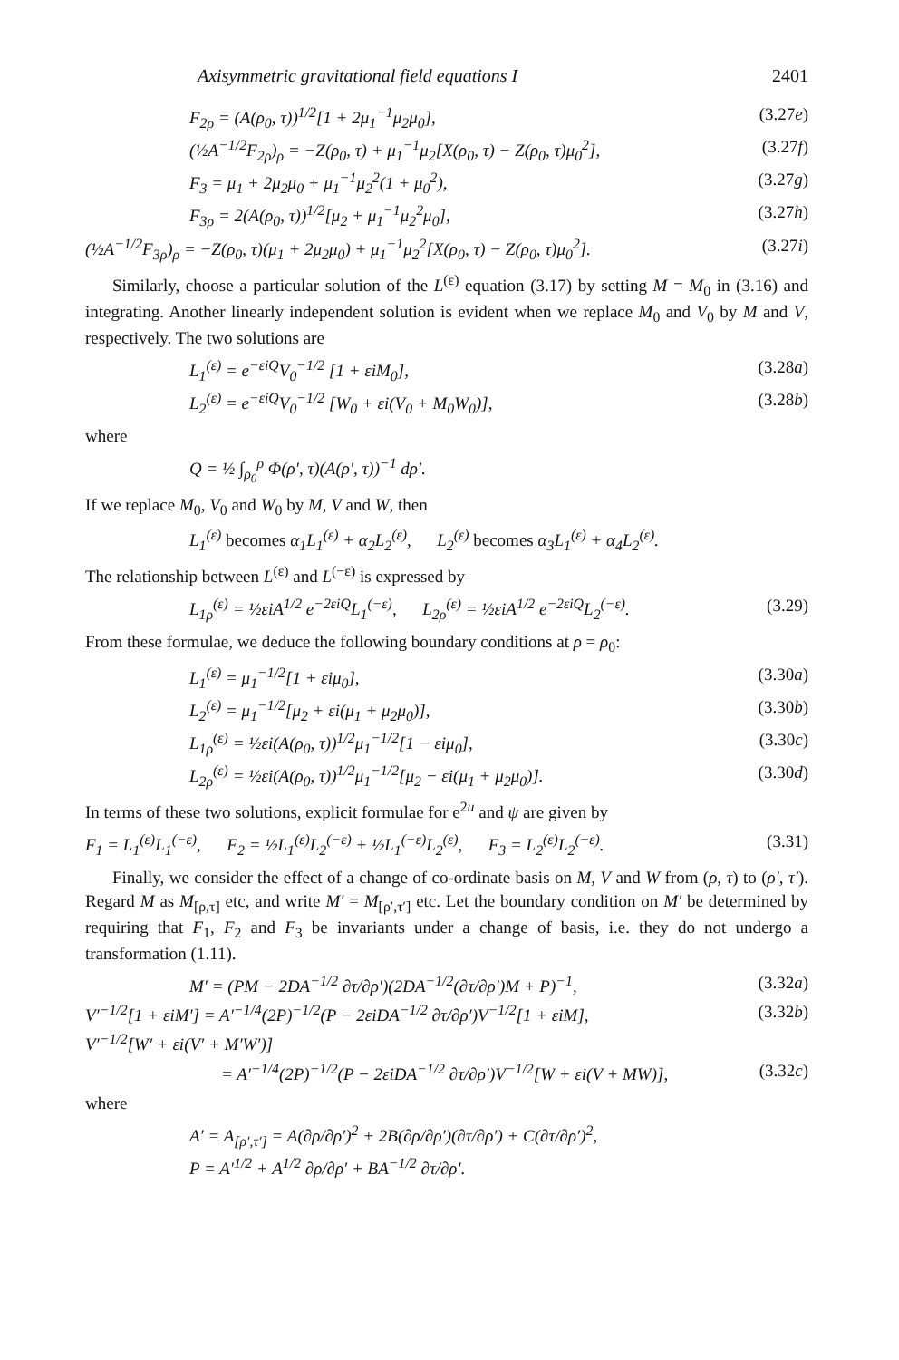Axisymmetric gravitational field equations I 2401
F<sub>2ρ</sub> = (A(ρ<sub>0</sub>, τ))<sup>1/2</sup>[1 + 2μ<sub>1</sub><sup>−1</sup>μ<sub>2</sub>μ<sub>0</sub>], (3.27e)
(½A<sup>−1/2</sup>F<sub>2ρ</sub>)<sub>ρ</sub> = −Z(ρ<sub>0</sub>, τ) + μ<sub>1</sub><sup>−1</sup>μ<sub>2</sub>[X(ρ<sub>0</sub>, τ) − Z(ρ<sub>0</sub>, τ)μ<sub>0</sub><sup>2</sup>], (3.27f)
F<sub>3</sub> = μ<sub>1</sub> + 2μ<sub>2</sub>μ<sub>0</sub> + μ<sub>1</sub><sup>−1</sup>μ<sub>2</sub><sup>2</sup>(1 + μ<sub>0</sub><sup>2</sup>), (3.27g)
F<sub>3ρ</sub> = 2(A(ρ<sub>0</sub>, τ))<sup>1/2</sup>[μ<sub>2</sub> + μ<sub>1</sub><sup>−1</sup>μ<sub>2</sub><sup>2</sup>μ<sub>0</sub>], (3.27h)
(½A<sup>−1/2</sup>F<sub>3ρ</sub>)<sub>ρ</sub> = −Z(ρ<sub>0</sub>, τ)(μ<sub>1</sub> + 2μ<sub>2</sub>μ<sub>0</sub>) + μ<sub>1</sub><sup>−1</sup>μ<sub>2</sub><sup>2</sup>[X(ρ<sub>0</sub>, τ) − Z(ρ<sub>0</sub>, τ)μ<sub>0</sub><sup>2</sup>]. (3.27i)
Similarly, choose a particular solution of the L<sup>(ε)</sup> equation (3.17) by setting M = M<sub>0</sub> in (3.16) and integrating. Another linearly independent solution is evident when we replace M<sub>0</sub> and V<sub>0</sub> by M and V, respectively. The two solutions are
L<sub>1</sub><sup>(ε)</sup> = e<sup>−εiQ</sup>V<sub>0</sub><sup>−1/2</sup> [1 + εiM<sub>0</sub>], (3.28a)
L<sub>2</sub><sup>(ε)</sup> = e<sup>−εiQ</sup>V<sub>0</sub><sup>−1/2</sup> [W<sub>0</sub> + εi(V<sub>0</sub> + M<sub>0</sub>W<sub>0</sub>)], (3.28b)
where
Q = ½ ∫<sub>ρ<sub>0</sub></sub><sup>ρ</sup> Φ(ρ′, τ)(A(ρ′, τ))<sup>−1</sup> dρ′.
If we replace M<sub>0</sub>, V<sub>0</sub> and W<sub>0</sub> by M, V and W, then
L<sub>1</sub><sup>(ε)</sup> becomes α<sub>1</sub>L<sub>1</sub><sup>(ε)</sup> + α<sub>2</sub>L<sub>2</sub><sup>(ε)</sup>, L<sub>2</sub><sup>(ε)</sup> becomes α<sub>3</sub>L<sub>1</sub><sup>(ε)</sup> + α<sub>4</sub>L<sub>2</sub><sup>(ε)</sup>.
The relationship between L<sup>(ε)</sup> and L<sup>(−ε)</sup> is expressed by
L<sub>1ρ</sub><sup>(ε)</sup> = ½εiA<sup>1/2</sup> e<sup>−2εiQ</sup>L<sub>1</sub><sup>(−ε)</sup>, L<sub>2ρ</sub><sup>(ε)</sup> = ½εiA<sup>1/2</sup> e<sup>−2εiQ</sup>L<sub>2</sub><sup>(−ε)</sup>. (3.29)
From these formulae, we deduce the following boundary conditions at ρ = ρ<sub>0</sub>:
L<sub>1</sub><sup>(ε)</sup> = μ<sub>1</sub><sup>−1/2</sup>[1 + εiμ<sub>0</sub>], (3.30a)
L<sub>2</sub><sup>(ε)</sup> = μ<sub>1</sub><sup>−1/2</sup>[μ<sub>2</sub> + εi(μ<sub>1</sub> + μ<sub>2</sub>μ<sub>0</sub>)], (3.30b)
L<sub>1ρ</sub><sup>(ε)</sup> = ½εi(A(ρ<sub>0</sub>, τ))<sup>1/2</sup>μ<sub>1</sub><sup>−1/2</sup>[1 − εiμ<sub>0</sub>], (3.30c)
L<sub>2ρ</sub><sup>(ε)</sup> = ½εi(A(ρ<sub>0</sub>, τ))<sup>1/2</sup>μ<sub>1</sub><sup>−1/2</sup>[μ<sub>2</sub> − εi(μ<sub>1</sub> + μ<sub>2</sub>μ<sub>0</sub>)]. (3.30d)
In terms of these two solutions, explicit formulae for e<sup>2u</sup> and ψ are given by
F<sub>1</sub> = L<sub>1</sub><sup>(ε)</sup>L<sub>1</sub><sup>(−ε)</sup>, F<sub>2</sub> = ½L<sub>1</sub><sup>(ε)</sup>L<sub>2</sub><sup>(−ε)</sup> + ½L<sub>1</sub><sup>(−ε)</sup>L<sub>2</sub><sup>(ε)</sup>, F<sub>3</sub> = L<sub>2</sub><sup>(ε)</sup>L<sub>2</sub><sup>(−ε)</sup>. (3.31)
Finally, we consider the effect of a change of co-ordinate basis on M, V and W from (ρ, τ) to (ρ′, τ′). Regard M as M<sub>[ρ,τ]</sub> etc, and write M′ = M<sub>[ρ′,τ′]</sub> etc. Let the boundary condition on M′ be determined by requiring that F<sub>1</sub>, F<sub>2</sub> and F<sub>3</sub> be invariants under a change of basis, i.e. they do not undergo a transformation (1.11).
M′ = (PM − 2DA<sup>−1/2</sup> ∂τ/∂ρ′)(2DA<sup>−1/2</sup>(∂τ/∂ρ′)M + P)<sup>−1</sup>, (3.32a)
V′<sup>−1/2</sup>[1 + εiM′] = A′<sup>−1/4</sup>(2P)<sup>−1/2</sup>(P − 2εiDA<sup>−1/2</sup> ∂τ/∂ρ′)V<sup>−1/2</sup>[1 + εiM], (3.32b)
V′<sup>−1/2</sup>[W′ + εi(V′ + M′W′)]
= A′<sup>−1/4</sup>(2P)<sup>−1/2</sup>(P − 2εiDA<sup>−1/2</sup> ∂τ/∂ρ′)V<sup>−1/2</sup>[W + εi(V + MW)], (3.32c)
where
A′ = A<sub>[ρ′,τ′]</sub> = A(∂ρ/∂ρ′)<sup>2</sup> + 2B(∂ρ/∂ρ′)(∂τ/∂ρ′) + C(∂τ/∂ρ′)<sup>2</sup>,
P = A′<sup>1/2</sup> + A<sup>1/2</sup> ∂ρ/∂ρ′ + BA<sup>−1/2</sup> ∂τ/∂ρ′.